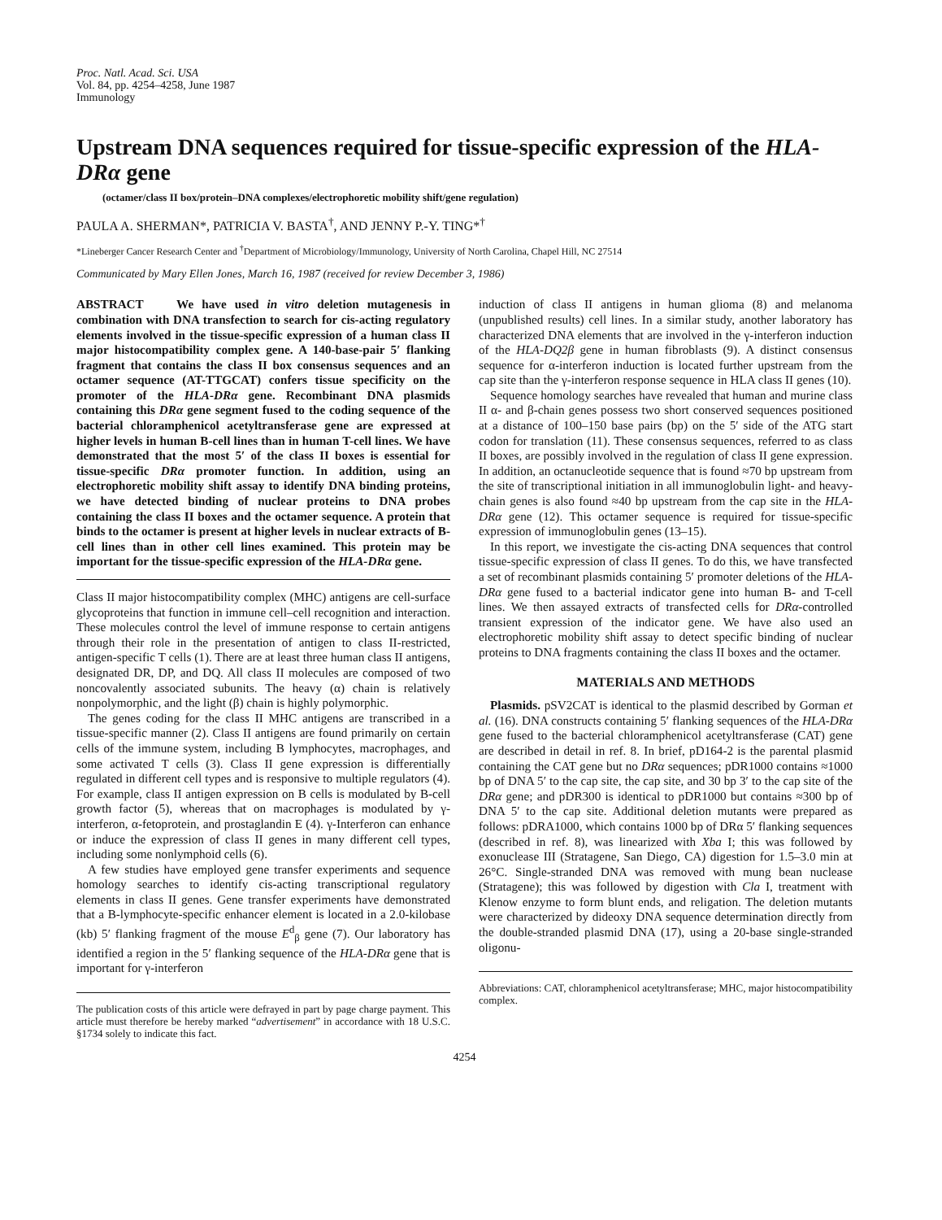Proc. Natl. Acad. Sci. USA
Vol. 84, pp. 4254–4258, June 1987
Immunology
Upstream DNA sequences required for tissue-specific expression of the HLA-DRα gene
(octamer/class II box/protein–DNA complexes/electrophoretic mobility shift/gene regulation)
PAULA A. SHERMAN*, PATRICIA V. BASTA<sup>†</sup>, AND JENNY P.-Y. TING*<sup>†</sup>
*Lineberger Cancer Research Center and <sup>†</sup>Department of Microbiology/Immunology, University of North Carolina, Chapel Hill, NC 27514
Communicated by Mary Ellen Jones, March 16, 1987 (received for review December 3, 1986)
ABSTRACT We have used in vitro deletion mutagenesis in combination with DNA transfection to search for cis-acting regulatory elements involved in the tissue-specific expression of a human class II major histocompatibility complex gene. A 140-base-pair 5′ flanking fragment that contains the class II box consensus sequences and an octamer sequence (AT-TTGCAT) confers tissue specificity on the promoter of the HLA-DRα gene. Recombinant DNA plasmids containing this DRα gene segment fused to the coding sequence of the bacterial chloramphenicol acetyltransferase gene are expressed at higher levels in human B-cell lines than in human T-cell lines. We have demonstrated that the most 5′ of the class II boxes is essential for tissue-specific DRα promoter function. In addition, using an electrophoretic mobility shift assay to identify DNA binding proteins, we have detected binding of nuclear proteins to DNA probes containing the class II boxes and the octamer sequence. A protein that binds to the octamer is present at higher levels in nuclear extracts of B-cell lines than in other cell lines examined. This protein may be important for the tissue-specific expression of the HLA-DRα gene.
Class II major histocompatibility complex (MHC) antigens are cell-surface glycoproteins that function in immune cell–cell recognition and interaction. These molecules control the level of immune response to certain antigens through their role in the presentation of antigen to class II-restricted, antigen-specific T cells (1). There are at least three human class II antigens, designated DR, DP, and DQ. All class II molecules are composed of two noncovalently associated subunits. The heavy (α) chain is relatively nonpolymorphic, and the light (β) chain is highly polymorphic.
The genes coding for the class II MHC antigens are transcribed in a tissue-specific manner (2). Class II antigens are found primarily on certain cells of the immune system, including B lymphocytes, macrophages, and some activated T cells (3). Class II gene expression is differentially regulated in different cell types and is responsive to multiple regulators (4). For example, class II antigen expression on B cells is modulated by B-cell growth factor (5), whereas that on macrophages is modulated by γ-interferon, α-fetoprotein, and prostaglandin E (4). γ-Interferon can enhance or induce the expression of class II genes in many different cell types, including some nonlymphoid cells (6).
A few studies have employed gene transfer experiments and sequence homology searches to identify cis-acting transcriptional regulatory elements in class II genes. Gene transfer experiments have demonstrated that a B-lymphocyte-specific enhancer element is located in a 2.0-kilobase (kb) 5′ flanking fragment of the mouse E<sup>d</sup><sub>β</sub> gene (7). Our laboratory has identified a region in the 5′ flanking sequence of the HLA-DRα gene that is important for γ-interferon
The publication costs of this article were defrayed in part by page charge payment. This article must therefore be hereby marked “advertisement” in accordance with 18 U.S.C. §1734 solely to indicate this fact.
induction of class II antigens in human glioma (8) and melanoma (unpublished results) cell lines. In a similar study, another laboratory has characterized DNA elements that are involved in the γ-interferon induction of the HLA-DQ2β gene in human fibroblasts (9). A distinct consensus sequence for α-interferon induction is located further upstream from the cap site than the γ-interferon response sequence in HLA class II genes (10).
Sequence homology searches have revealed that human and murine class II α- and β-chain genes possess two short conserved sequences positioned at a distance of 100–150 base pairs (bp) on the 5′ side of the ATG start codon for translation (11). These consensus sequences, referred to as class II boxes, are possibly involved in the regulation of class II gene expression. In addition, an octanucleotide sequence that is found ≈70 bp upstream from the site of transcriptional initiation in all immunoglobulin light- and heavy-chain genes is also found ≈40 bp upstream from the cap site in the HLA-DRα gene (12). This octamer sequence is required for tissue-specific expression of immunoglobulin genes (13–15).
In this report, we investigate the cis-acting DNA sequences that control tissue-specific expression of class II genes. To do this, we have transfected a set of recombinant plasmids containing 5′ promoter deletions of the HLA-DRα gene fused to a bacterial indicator gene into human B- and T-cell lines. We then assayed extracts of transfected cells for DRα-controlled transient expression of the indicator gene. We have also used an electrophoretic mobility shift assay to detect specific binding of nuclear proteins to DNA fragments containing the class II boxes and the octamer.
MATERIALS AND METHODS
Plasmids. pSV2CAT is identical to the plasmid described by Gorman et al. (16). DNA constructs containing 5′ flanking sequences of the HLA-DRα gene fused to the bacterial chloramphenicol acetyltransferase (CAT) gene are described in detail in ref. 8. In brief, pD164-2 is the parental plasmid containing the CAT gene but no DRα sequences; pDR1000 contains ≈1000 bp of DNA 5′ to the cap site, the cap site, and 30 bp 3′ to the cap site of the DRα gene; and pDR300 is identical to pDR1000 but contains ≈300 bp of DNA 5′ to the cap site. Additional deletion mutants were prepared as follows: pDRA1000, which contains 1000 bp of DRα 5′ flanking sequences (described in ref. 8), was linearized with Xba I; this was followed by exonuclease III (Stratagene, San Diego, CA) digestion for 1.5–3.0 min at 26°C. Single-stranded DNA was removed with mung bean nuclease (Stratagene); this was followed by digestion with Cla I, treatment with Klenow enzyme to form blunt ends, and religation. The deletion mutants were characterized by dideoxy DNA sequence determination directly from the double-stranded plasmid DNA (17), using a 20-base single-stranded oligonu-
Abbreviations: CAT, chloramphenicol acetyltransferase; MHC, major histocompatibility complex.
4254